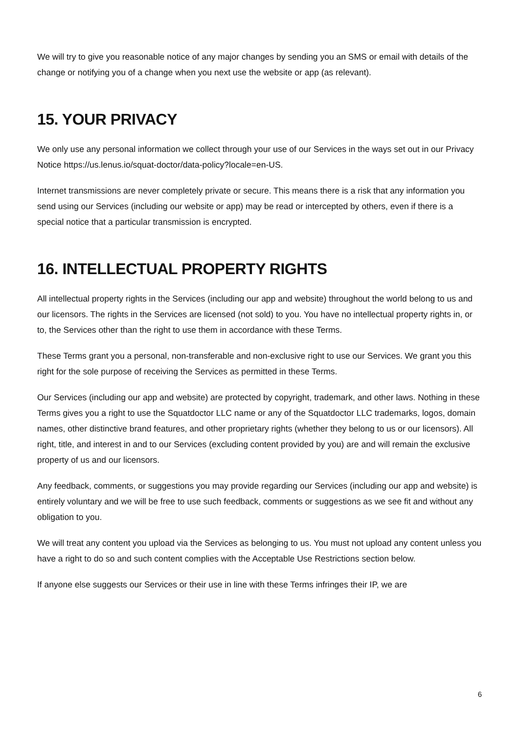We will try to give you reasonable notice of any major changes by sending you an SMS or email with details of the change or notifying you of a change when you next use the website or app (as relevant).
15. YOUR PRIVACY
We only use any personal information we collect through your use of our Services in the ways set out in our Privacy Notice https://us.lenus.io/squat-doctor/data-policy?locale=en-US.
Internet transmissions are never completely private or secure. This means there is a risk that any information you send using our Services (including our website or app) may be read or intercepted by others, even if there is a special notice that a particular transmission is encrypted.
16. INTELLECTUAL PROPERTY RIGHTS
All intellectual property rights in the Services (including our app and website) throughout the world belong to us and our licensors. The rights in the Services are licensed (not sold) to you. You have no intellectual property rights in, or to, the Services other than the right to use them in accordance with these Terms.
These Terms grant you a personal, non-transferable and non-exclusive right to use our Services. We grant you this right for the sole purpose of receiving the Services as permitted in these Terms.
Our Services (including our app and website) are protected by copyright, trademark, and other laws. Nothing in these Terms gives you a right to use the Squatdoctor LLC name or any of the Squatdoctor LLC trademarks, logos, domain names, other distinctive brand features, and other proprietary rights (whether they belong to us or our licensors). All right, title, and interest in and to our Services (excluding content provided by you) are and will remain the exclusive property of us and our licensors.
Any feedback, comments, or suggestions you may provide regarding our Services (including our app and website) is entirely voluntary and we will be free to use such feedback, comments or suggestions as we see fit and without any obligation to you.
We will treat any content you upload via the Services as belonging to us. You must not upload any content unless you have a right to do so and such content complies with the Acceptable Use Restrictions section below.
If anyone else suggests our Services or their use in line with these Terms infringes their IP, we are
6